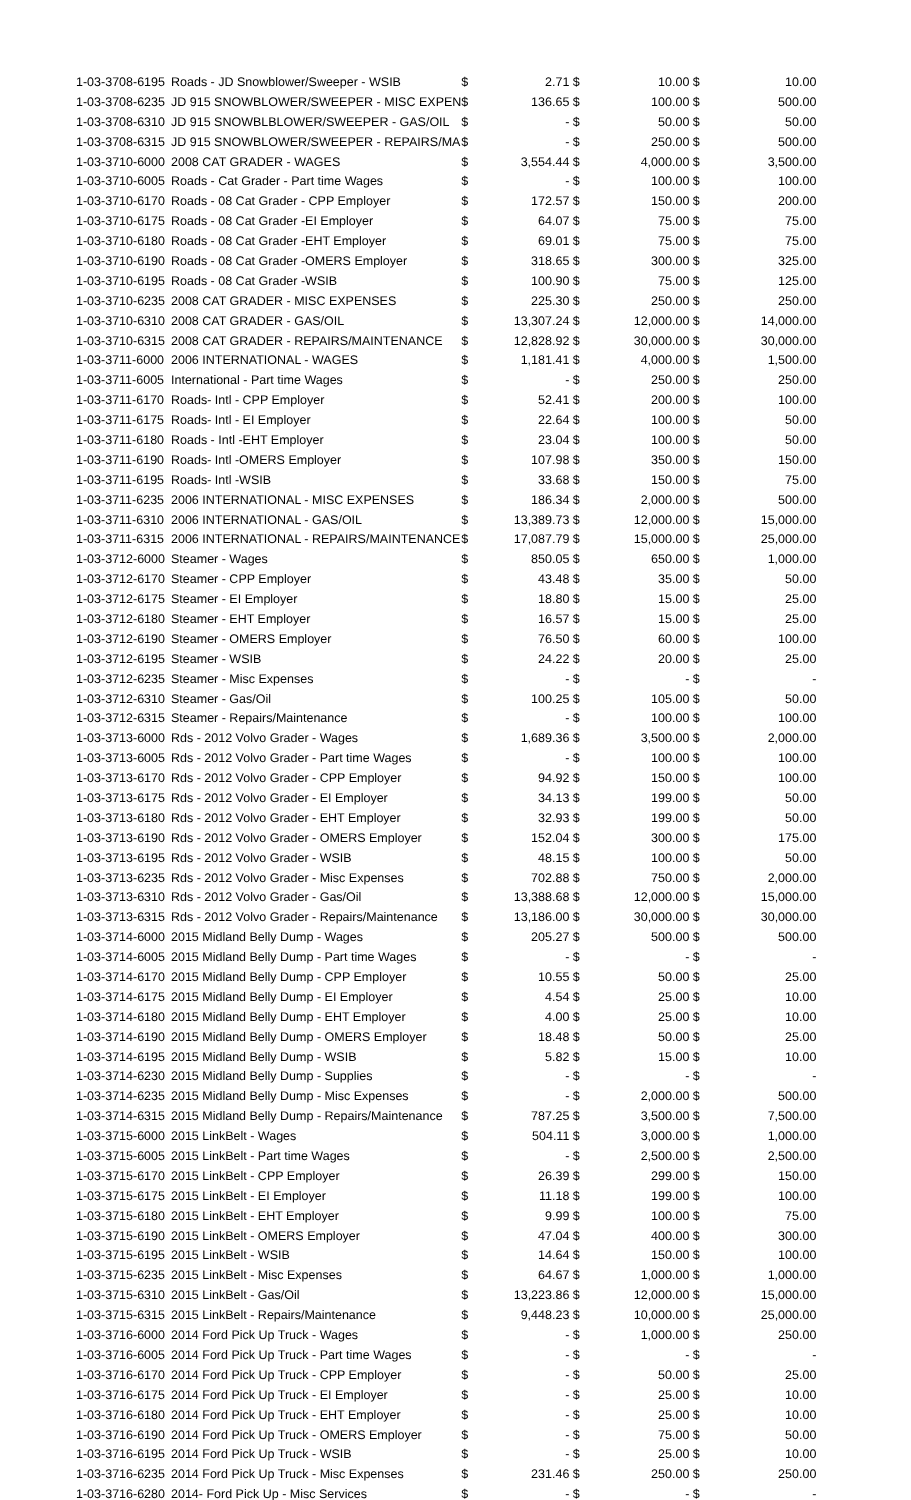| 1-03-3708-6195 | Roads - JD Snowblower/Sweeper - WSIB | $ | 2.71 | $ | 10.00 | $ | 10.00 |
| 1-03-3708-6235 | JD 915 SNOWBLOWER/SWEEPER - MISC EXPEN | $ | 136.65 | $ | 100.00 | $ | 500.00 |
| 1-03-3708-6310 | JD 915 SNOWBLBLOWER/SWEEPER - GAS/OIL | $ | - | $ | 50.00 | $ | 50.00 |
| 1-03-3708-6315 | JD 915 SNOWBLOWER/SWEEPER - REPAIRS/MA | $ | - | $ | 250.00 | $ | 500.00 |
| 1-03-3710-6000 | 2008 CAT GRADER - WAGES | $ | 3,554.44 | $ | 4,000.00 | $ | 3,500.00 |
| 1-03-3710-6005 | Roads - Cat Grader - Part time Wages | $ | - | $ | 100.00 | $ | 100.00 |
| 1-03-3710-6170 | Roads - 08 Cat Grader - CPP Employer | $ | 172.57 | $ | 150.00 | $ | 200.00 |
| 1-03-3710-6175 | Roads - 08 Cat Grader -EI Employer | $ | 64.07 | $ | 75.00 | $ | 75.00 |
| 1-03-3710-6180 | Roads - 08 Cat Grader -EHT Employer | $ | 69.01 | $ | 75.00 | $ | 75.00 |
| 1-03-3710-6190 | Roads - 08 Cat Grader -OMERS Employer | $ | 318.65 | $ | 300.00 | $ | 325.00 |
| 1-03-3710-6195 | Roads - 08 Cat Grader -WSIB | $ | 100.90 | $ | 75.00 | $ | 125.00 |
| 1-03-3710-6235 | 2008 CAT GRADER - MISC EXPENSES | $ | 225.30 | $ | 250.00 | $ | 250.00 |
| 1-03-3710-6310 | 2008 CAT GRADER - GAS/OIL | $ | 13,307.24 | $ | 12,000.00 | $ | 14,000.00 |
| 1-03-3710-6315 | 2008 CAT GRADER - REPAIRS/MAINTENANCE | $ | 12,828.92 | $ | 30,000.00 | $ | 30,000.00 |
| 1-03-3711-6000 | 2006 INTERNATIONAL - WAGES | $ | 1,181.41 | $ | 4,000.00 | $ | 1,500.00 |
| 1-03-3711-6005 | International - Part time Wages | $ | - | $ | 250.00 | $ | 250.00 |
| 1-03-3711-6170 | Roads- Intl - CPP Employer | $ | 52.41 | $ | 200.00 | $ | 100.00 |
| 1-03-3711-6175 | Roads- Intl - EI Employer | $ | 22.64 | $ | 100.00 | $ | 50.00 |
| 1-03-3711-6180 | Roads - Intl -EHT Employer | $ | 23.04 | $ | 100.00 | $ | 50.00 |
| 1-03-3711-6190 | Roads- Intl -OMERS Employer | $ | 107.98 | $ | 350.00 | $ | 150.00 |
| 1-03-3711-6195 | Roads- Intl -WSIB | $ | 33.68 | $ | 150.00 | $ | 75.00 |
| 1-03-3711-6235 | 2006 INTERNATIONAL - MISC EXPENSES | $ | 186.34 | $ | 2,000.00 | $ | 500.00 |
| 1-03-3711-6310 | 2006 INTERNATIONAL - GAS/OIL | $ | 13,389.73 | $ | 12,000.00 | $ | 15,000.00 |
| 1-03-3711-6315 | 2006 INTERNATIONAL - REPAIRS/MAINTENANCE | $ | 17,087.79 | $ | 15,000.00 | $ | 25,000.00 |
| 1-03-3712-6000 | Steamer - Wages | $ | 850.05 | $ | 650.00 | $ | 1,000.00 |
| 1-03-3712-6170 | Steamer - CPP Employer | $ | 43.48 | $ | 35.00 | $ | 50.00 |
| 1-03-3712-6175 | Steamer - EI Employer | $ | 18.80 | $ | 15.00 | $ | 25.00 |
| 1-03-3712-6180 | Steamer - EHT Employer | $ | 16.57 | $ | 15.00 | $ | 25.00 |
| 1-03-3712-6190 | Steamer - OMERS Employer | $ | 76.50 | $ | 60.00 | $ | 100.00 |
| 1-03-3712-6195 | Steamer - WSIB | $ | 24.22 | $ | 20.00 | $ | 25.00 |
| 1-03-3712-6235 | Steamer - Misc Expenses | $ | - | $ | - | $ | - |
| 1-03-3712-6310 | Steamer - Gas/Oil | $ | 100.25 | $ | 105.00 | $ | 50.00 |
| 1-03-3712-6315 | Steamer - Repairs/Maintenance | $ | - | $ | 100.00 | $ | 100.00 |
| 1-03-3713-6000 | Rds - 2012 Volvo Grader - Wages | $ | 1,689.36 | $ | 3,500.00 | $ | 2,000.00 |
| 1-03-3713-6005 | Rds - 2012 Volvo Grader - Part time Wages | $ | - | $ | 100.00 | $ | 100.00 |
| 1-03-3713-6170 | Rds - 2012 Volvo Grader - CPP Employer | $ | 94.92 | $ | 150.00 | $ | 100.00 |
| 1-03-3713-6175 | Rds - 2012 Volvo Grader - EI Employer | $ | 34.13 | $ | 199.00 | $ | 50.00 |
| 1-03-3713-6180 | Rds - 2012 Volvo Grader - EHT Employer | $ | 32.93 | $ | 199.00 | $ | 50.00 |
| 1-03-3713-6190 | Rds - 2012 Volvo Grader - OMERS Employer | $ | 152.04 | $ | 300.00 | $ | 175.00 |
| 1-03-3713-6195 | Rds - 2012 Volvo Grader - WSIB | $ | 48.15 | $ | 100.00 | $ | 50.00 |
| 1-03-3713-6235 | Rds - 2012 Volvo Grader - Misc Expenses | $ | 702.88 | $ | 750.00 | $ | 2,000.00 |
| 1-03-3713-6310 | Rds - 2012 Volvo Grader - Gas/Oil | $ | 13,388.68 | $ | 12,000.00 | $ | 15,000.00 |
| 1-03-3713-6315 | Rds - 2012 Volvo Grader - Repairs/Maintenance | $ | 13,186.00 | $ | 30,000.00 | $ | 30,000.00 |
| 1-03-3714-6000 | 2015 Midland Belly Dump - Wages | $ | 205.27 | $ | 500.00 | $ | 500.00 |
| 1-03-3714-6005 | 2015 Midland Belly Dump - Part time Wages | $ | - | $ | - | $ | - |
| 1-03-3714-6170 | 2015 Midland Belly Dump - CPP Employer | $ | 10.55 | $ | 50.00 | $ | 25.00 |
| 1-03-3714-6175 | 2015 Midland Belly Dump - EI Employer | $ | 4.54 | $ | 25.00 | $ | 10.00 |
| 1-03-3714-6180 | 2015 Midland Belly Dump - EHT Employer | $ | 4.00 | $ | 25.00 | $ | 10.00 |
| 1-03-3714-6190 | 2015 Midland Belly Dump - OMERS Employer | $ | 18.48 | $ | 50.00 | $ | 25.00 |
| 1-03-3714-6195 | 2015 Midland Belly Dump - WSIB | $ | 5.82 | $ | 15.00 | $ | 10.00 |
| 1-03-3714-6230 | 2015 Midland Belly Dump - Supplies | $ | - | $ | - | $ | - |
| 1-03-3714-6235 | 2015 Midland Belly Dump - Misc Expenses | $ | - | $ | 2,000.00 | $ | 500.00 |
| 1-03-3714-6315 | 2015 Midland Belly Dump - Repairs/Maintenance | $ | 787.25 | $ | 3,500.00 | $ | 7,500.00 |
| 1-03-3715-6000 | 2015 LinkBelt - Wages | $ | 504.11 | $ | 3,000.00 | $ | 1,000.00 |
| 1-03-3715-6005 | 2015 LinkBelt - Part time Wages | $ | - | $ | 2,500.00 | $ | 2,500.00 |
| 1-03-3715-6170 | 2015 LinkBelt - CPP Employer | $ | 26.39 | $ | 299.00 | $ | 150.00 |
| 1-03-3715-6175 | 2015 LinkBelt - EI Employer | $ | 11.18 | $ | 199.00 | $ | 100.00 |
| 1-03-3715-6180 | 2015 LinkBelt - EHT Employer | $ | 9.99 | $ | 100.00 | $ | 75.00 |
| 1-03-3715-6190 | 2015 LinkBelt - OMERS Employer | $ | 47.04 | $ | 400.00 | $ | 300.00 |
| 1-03-3715-6195 | 2015 LinkBelt - WSIB | $ | 14.64 | $ | 150.00 | $ | 100.00 |
| 1-03-3715-6235 | 2015 LinkBelt - Misc Expenses | $ | 64.67 | $ | 1,000.00 | $ | 1,000.00 |
| 1-03-3715-6310 | 2015 LinkBelt - Gas/Oil | $ | 13,223.86 | $ | 12,000.00 | $ | 15,000.00 |
| 1-03-3715-6315 | 2015 LinkBelt - Repairs/Maintenance | $ | 9,448.23 | $ | 10,000.00 | $ | 25,000.00 |
| 1-03-3716-6000 | 2014 Ford Pick Up Truck - Wages | $ | - | $ | 1,000.00 | $ | 250.00 |
| 1-03-3716-6005 | 2014 Ford Pick Up Truck - Part time Wages | $ | - | $ | - | $ | - |
| 1-03-3716-6170 | 2014 Ford Pick Up Truck - CPP Employer | $ | - | $ | 50.00 | $ | 25.00 |
| 1-03-3716-6175 | 2014 Ford Pick Up Truck - EI Employer | $ | - | $ | 25.00 | $ | 10.00 |
| 1-03-3716-6180 | 2014 Ford Pick Up Truck - EHT Employer | $ | - | $ | 25.00 | $ | 10.00 |
| 1-03-3716-6190 | 2014 Ford Pick Up Truck - OMERS Employer | $ | - | $ | 75.00 | $ | 50.00 |
| 1-03-3716-6195 | 2014 Ford Pick Up Truck - WSIB | $ | - | $ | 25.00 | $ | 10.00 |
| 1-03-3716-6235 | 2014 Ford Pick Up Truck - Misc Expenses | $ | 231.46 | $ | 250.00 | $ | 250.00 |
| 1-03-3716-6280 | 2014- Ford Pick Up - Misc Services | $ | - | $ | - | $ | - |